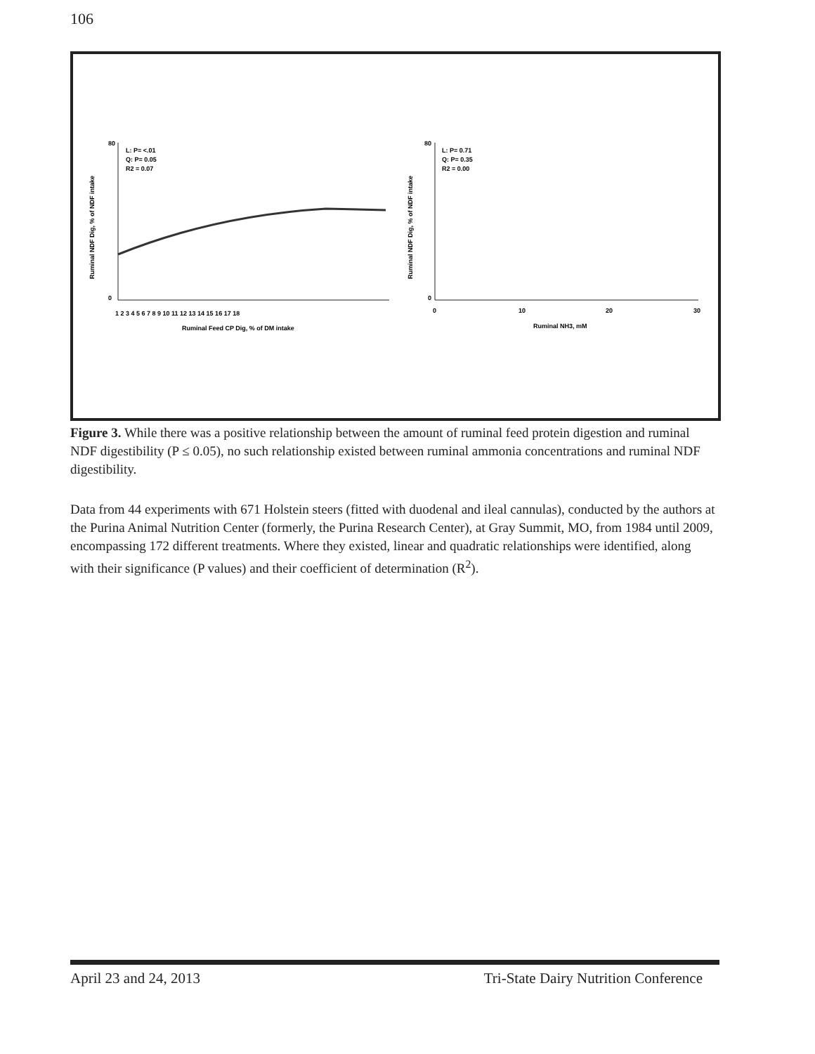106
L: P= <.01
Q: P= 0.05
R2 = 0.07
80
0
1 2 3 4 5 6 7 8 9 10 11 12 13 14 15 16 17 18
Ruminal Feed CP Dig, % of DM intake
Ruminal NDF Dig, % of NDF intake
L: P= 0.71
Q: P= 0.35
R2 = 0.00
80
0
0
10
20
30
Ruminal NH3, mM
Ruminal NDF Dig, % of NDF intake
Figure 3. While there was a positive relationship between the amount of ruminal feed protein digestion and ruminal NDF digestibility (P ≤ 0.05), no such relationship existed between ruminal ammonia concentrations and ruminal NDF digestibility.
Data from 44 experiments with 671 Holstein steers (fitted with duodenal and ileal cannulas), conducted by the authors at the Purina Animal Nutrition Center (formerly, the Purina Research Center), at Gray Summit, MO, from 1984 until 2009, encompassing 172 different treatments. Where they existed, linear and quadratic relationships were identified, along with their significance (P values) and their coefficient of determination (R<sup>2</sup>).
April 23 and 24, 2013 Tri-State Dairy Nutrition Conference